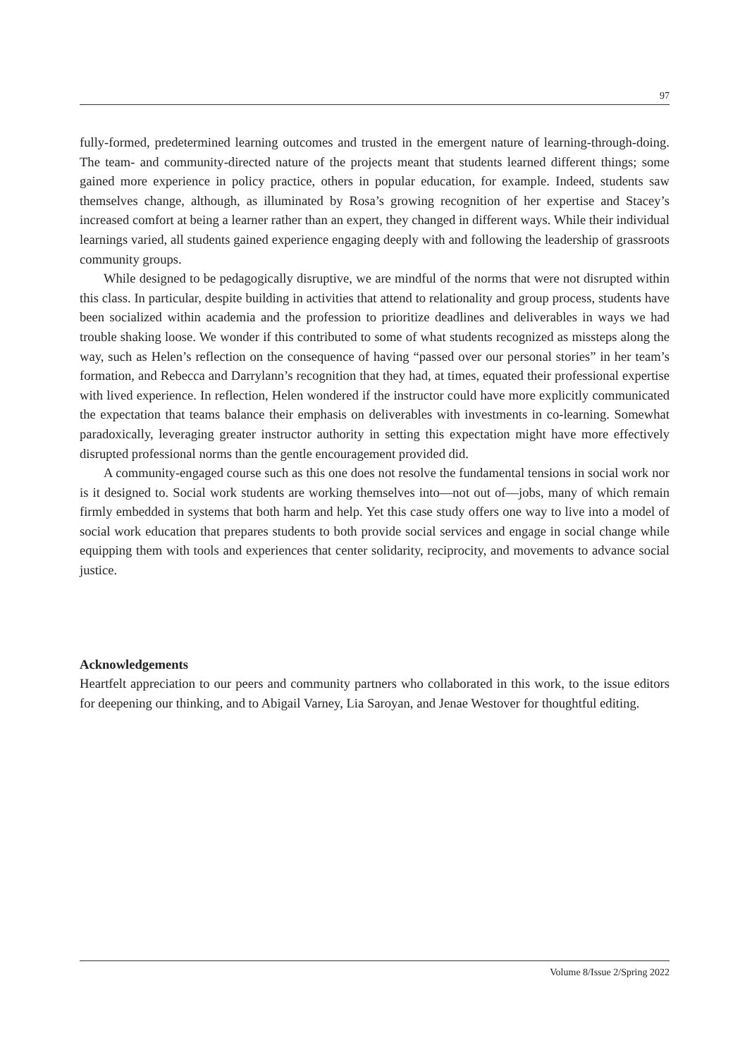97
fully-formed, predetermined learning outcomes and trusted in the emergent nature of learning-through-doing. The team- and community-directed nature of the projects meant that students learned different things; some gained more experience in policy practice, others in popular education, for example. Indeed, students saw themselves change, although, as illuminated by Rosa’s growing recognition of her expertise and Stacey’s increased comfort at being a learner rather than an expert, they changed in different ways. While their individual learnings varied, all students gained experience engaging deeply with and following the leadership of grassroots community groups.
While designed to be pedagogically disruptive, we are mindful of the norms that were not disrupted within this class. In particular, despite building in activities that attend to relationality and group process, students have been socialized within academia and the profession to prioritize deadlines and deliverables in ways we had trouble shaking loose. We wonder if this contributed to some of what students recognized as missteps along the way, such as Helen’s reflection on the consequence of having “passed over our personal stories” in her team’s formation, and Rebecca and Darrylann’s recognition that they had, at times, equated their professional expertise with lived experience. In reflection, Helen wondered if the instructor could have more explicitly communicated the expectation that teams balance their emphasis on deliverables with investments in co-learning. Somewhat paradoxically, leveraging greater instructor authority in setting this expectation might have more effectively disrupted professional norms than the gentle encouragement provided did.
A community-engaged course such as this one does not resolve the fundamental tensions in social work nor is it designed to. Social work students are working themselves into—not out of—jobs, many of which remain firmly embedded in systems that both harm and help. Yet this case study offers one way to live into a model of social work education that prepares students to both provide social services and engage in social change while equipping them with tools and experiences that center solidarity, reciprocity, and movements to advance social justice.
Acknowledgements
Heartfelt appreciation to our peers and community partners who collaborated in this work, to the issue editors for deepening our thinking, and to Abigail Varney, Lia Saroyan, and Jenae Westover for thoughtful editing.
Volume 8/Issue 2/Spring 2022